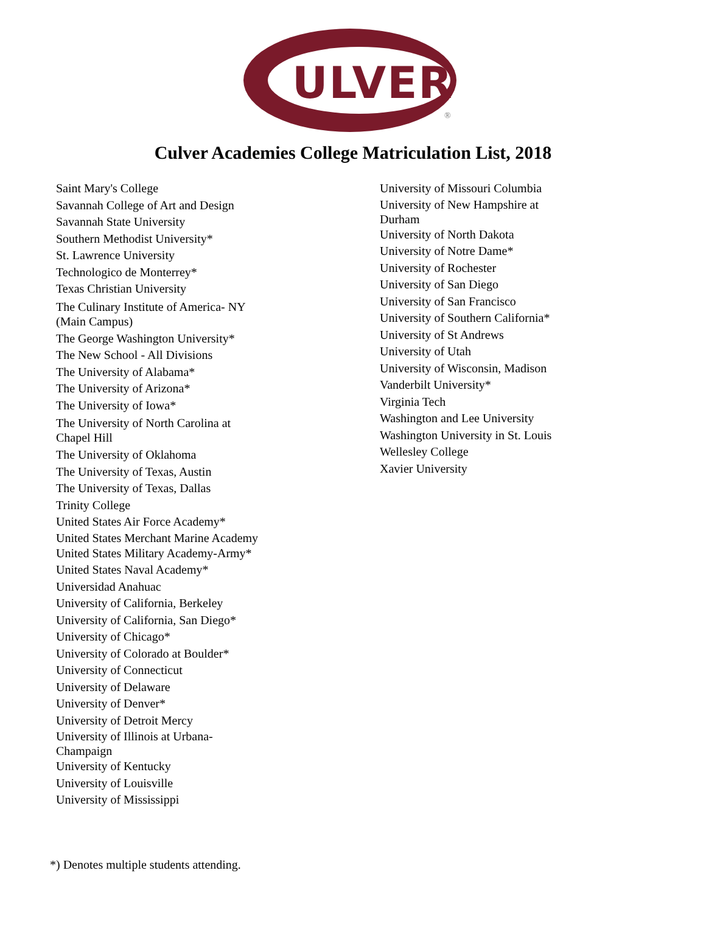ULVER
®
Culver Academies College Matriculation List, 2018
Saint Mary's College
Savannah College of Art and Design
Savannah State University
Southern Methodist University*
St. Lawrence University
Technologico de Monterrey*
Texas Christian University
The Culinary Institute of America- NY (Main Campus)
The George Washington University*
The New School - All Divisions
The University of Alabama*
The University of Arizona*
The University of Iowa*
The University of North Carolina at Chapel Hill
The University of Oklahoma
The University of Texas, Austin
The University of Texas, Dallas
Trinity College
United States Air Force Academy*
United States Merchant Marine Academy
United States Military Academy-Army*
United States Naval Academy*
Universidad Anahuac
University of California, Berkeley
University of California, San Diego*
University of Chicago*
University of Colorado at Boulder*
University of Connecticut
University of Delaware
University of Denver*
University of Detroit Mercy
University of Illinois at Urbana-Champaign
University of Kentucky
University of Louisville
University of Mississippi
University of Missouri Columbia
University of New Hampshire at Durham
University of North Dakota
University of Notre Dame*
University of Rochester
University of San Diego
University of San Francisco
University of Southern California*
University of St Andrews
University of Utah
University of Wisconsin, Madison
Vanderbilt University*
Virginia Tech
Washington and Lee University
Washington University in St. Louis
Wellesley College
Xavier University
*) Denotes multiple students attending.